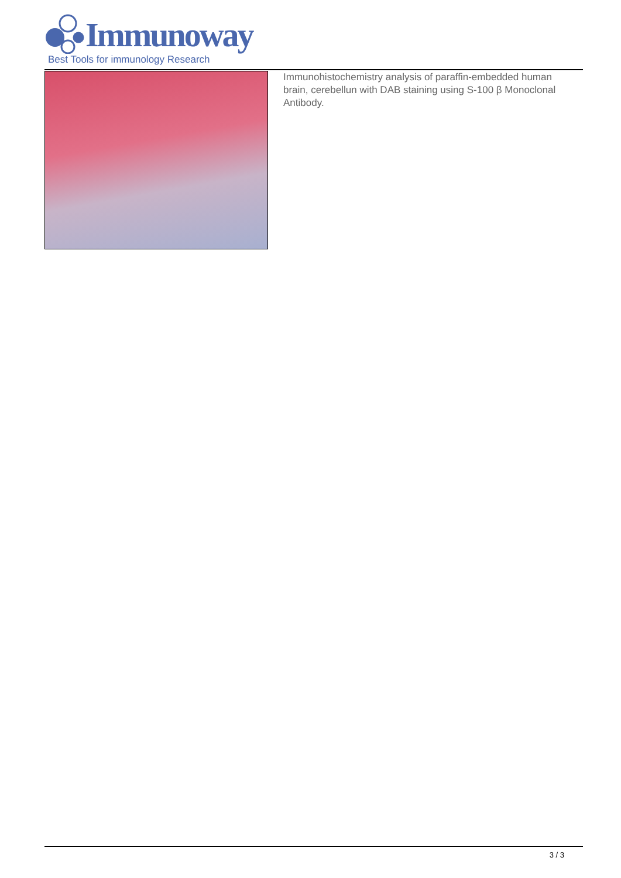Immunoway
Best Tools for immunology Research
Immunohistochemistry analysis of paraffin-embedded human brain, cerebellun with DAB staining using S-100 β Monoclonal Antibody.
3 / 3